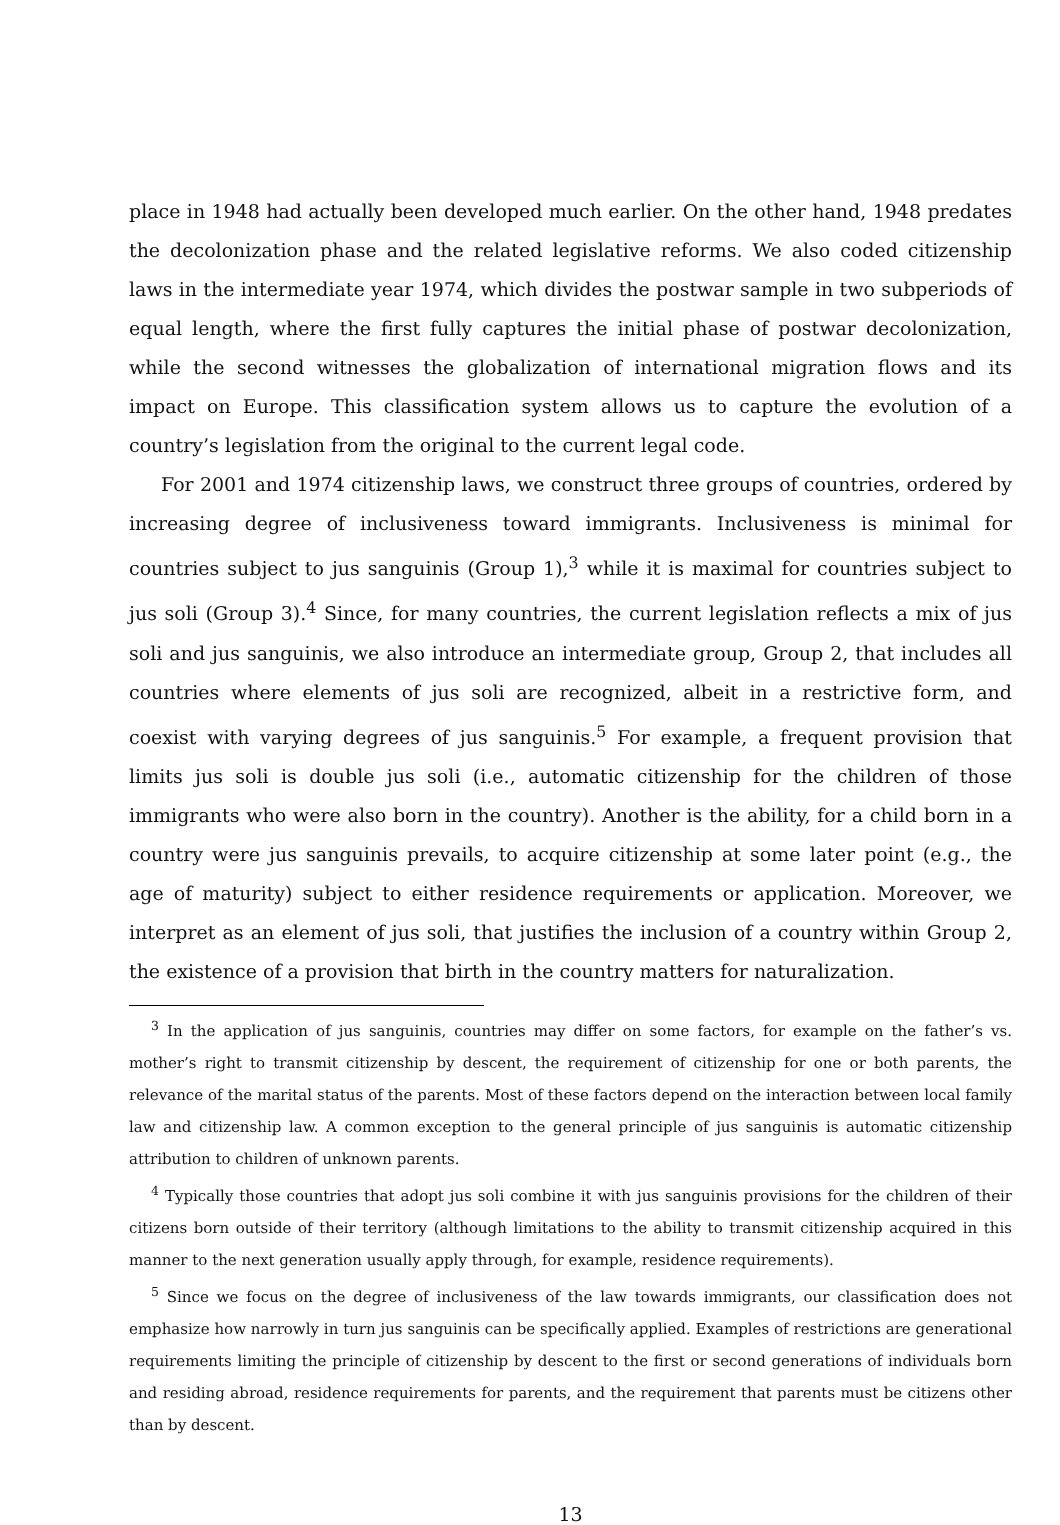place in 1948 had actually been developed much earlier. On the other hand, 1948 predates the decolonization phase and the related legislative reforms. We also coded citizenship laws in the intermediate year 1974, which divides the postwar sample in two subperiods of equal length, where the first fully captures the initial phase of postwar decolonization, while the second witnesses the globalization of international migration flows and its impact on Europe. This classification system allows us to capture the evolution of a country’s legislation from the original to the current legal code.
For 2001 and 1974 citizenship laws, we construct three groups of countries, ordered by increasing degree of inclusiveness toward immigrants. Inclusiveness is minimal for countries subject to jus sanguinis (Group 1),<sup>3</sup> while it is maximal for countries subject to jus soli (Group 3).<sup>4</sup> Since, for many countries, the current legislation reflects a mix of jus soli and jus sanguinis, we also introduce an intermediate group, Group 2, that includes all countries where elements of jus soli are recognized, albeit in a restrictive form, and coexist with varying degrees of jus sanguinis.<sup>5</sup> For example, a frequent provision that limits jus soli is double jus soli (i.e., automatic citizenship for the children of those immigrants who were also born in the country). Another is the ability, for a child born in a country were jus sanguinis prevails, to acquire citizenship at some later point (e.g., the age of maturity) subject to either residence requirements or application. Moreover, we interpret as an element of jus soli, that justifies the inclusion of a country within Group 2, the existence of a provision that birth in the country matters for naturalization.
<sup>3</sup> In the application of jus sanguinis, countries may differ on some factors, for example on the father’s vs. mother’s right to transmit citizenship by descent, the requirement of citizenship for one or both parents, the relevance of the marital status of the parents. Most of these factors depend on the interaction between local family law and citizenship law. A common exception to the general principle of jus sanguinis is automatic citizenship attribution to children of unknown parents.
<sup>4</sup> Typically those countries that adopt jus soli combine it with jus sanguinis provisions for the children of their citizens born outside of their territory (although limitations to the ability to transmit citizenship acquired in this manner to the next generation usually apply through, for example, residence requirements).
<sup>5</sup> Since we focus on the degree of inclusiveness of the law towards immigrants, our classification does not emphasize how narrowly in turn jus sanguinis can be specifically applied. Examples of restrictions are generational requirements limiting the principle of citizenship by descent to the first or second generations of individuals born and residing abroad, residence requirements for parents, and the requirement that parents must be citizens other than by descent.
13